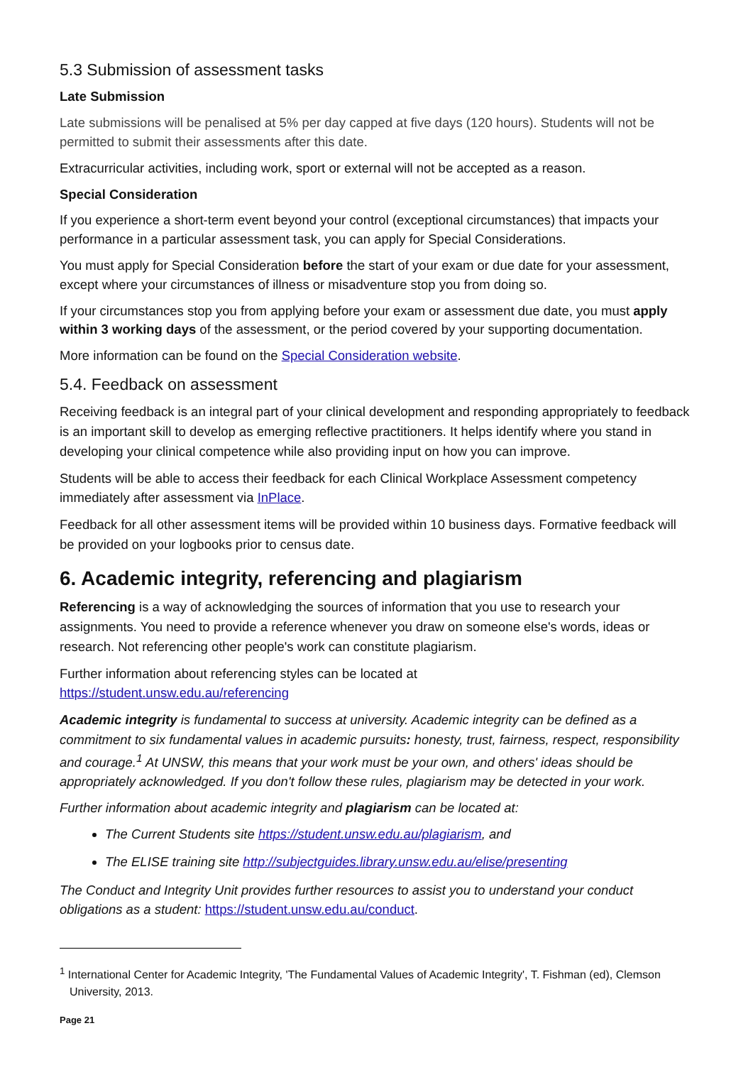5.3 Submission of assessment tasks
Late Submission
Late submissions will be penalised at 5% per day capped at five days (120 hours). Students will not be permitted to submit their assessments after this date.
Extracurricular activities, including work, sport or external will not be accepted as a reason.
Special Consideration
If you experience a short-term event beyond your control (exceptional circumstances) that impacts your performance in a particular assessment task, you can apply for Special Considerations.
You must apply for Special Consideration before the start of your exam or due date for your assessment, except where your circumstances of illness or misadventure stop you from doing so.
If your circumstances stop you from applying before your exam or assessment due date, you must apply within 3 working days of the assessment, or the period covered by your supporting documentation.
More information can be found on the Special Consideration website.
5.4. Feedback on assessment
Receiving feedback is an integral part of your clinical development and responding appropriately to feedback is an important skill to develop as emerging reflective practitioners. It helps identify where you stand in developing your clinical competence while also providing input on how you can improve.
Students will be able to access their feedback for each Clinical Workplace Assessment competency immediately after assessment via InPlace.
Feedback for all other assessment items will be provided within 10 business days. Formative feedback will be provided on your logbooks prior to census date.
6. Academic integrity, referencing and plagiarism
Referencing is a way of acknowledging the sources of information that you use to research your assignments. You need to provide a reference whenever you draw on someone else's words, ideas or research. Not referencing other people's work can constitute plagiarism.
Further information about referencing styles can be located at
https://student.unsw.edu.au/referencing
Academic integrity is fundamental to success at university. Academic integrity can be defined as a commitment to six fundamental values in academic pursuits: honesty, trust, fairness, respect, responsibility and courage.<sup>1</sup> At UNSW, this means that your work must be your own, and others' ideas should be appropriately acknowledged. If you don't follow these rules, plagiarism may be detected in your work.
Further information about academic integrity and plagiarism can be located at:
The Current Students site https://student.unsw.edu.au/plagiarism, and
The ELISE training site http://subjectguides.library.unsw.edu.au/elise/presenting
The Conduct and Integrity Unit provides further resources to assist you to understand your conduct obligations as a student: https://student.unsw.edu.au/conduct.
<sup>1</sup> International Center for Academic Integrity, 'The Fundamental Values of Academic Integrity', T. Fishman (ed), Clemson University, 2013.
Page 21